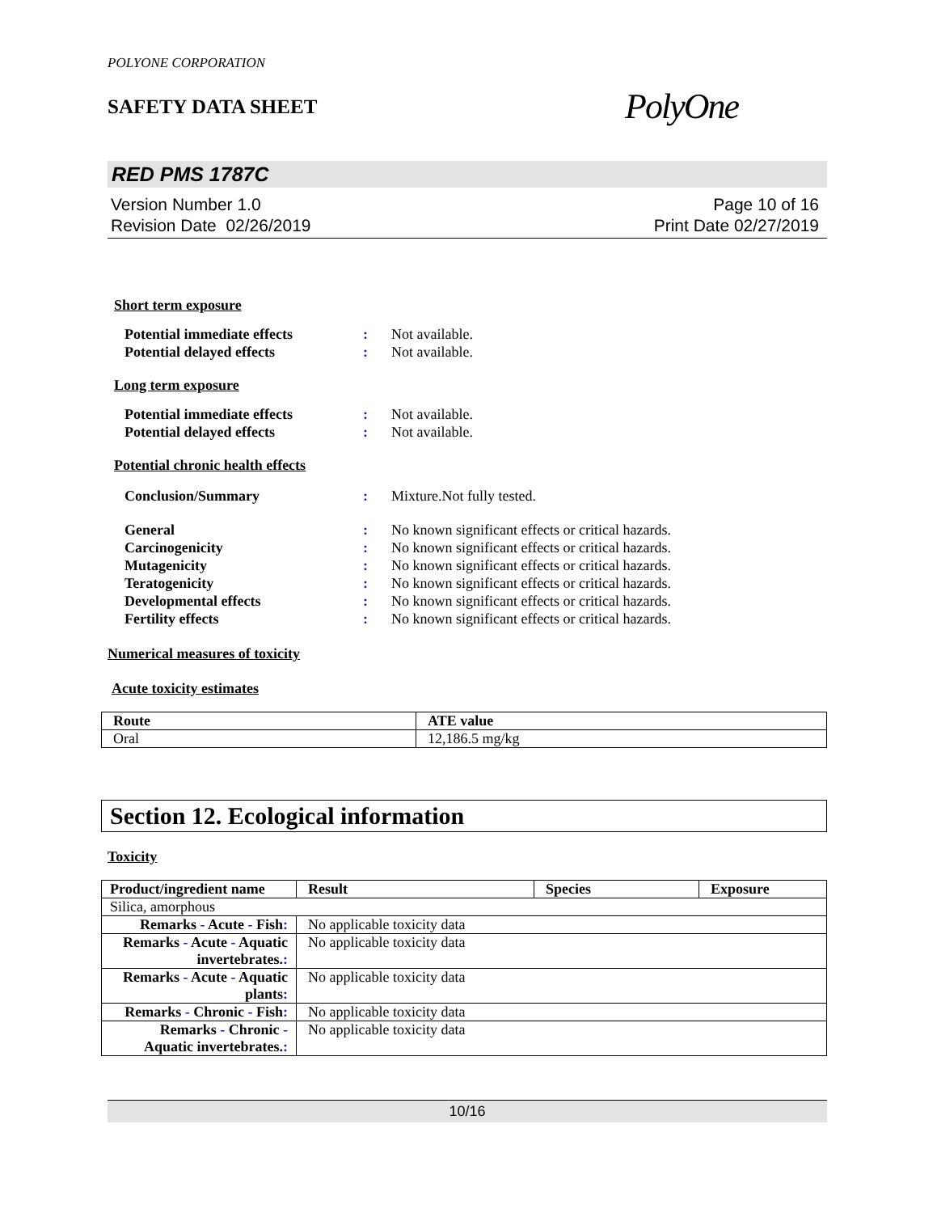POLYONE CORPORATION
SAFETY DATA SHEET
PolyOne
RED PMS 1787C
Version Number 1.0
Revision Date 02/26/2019
Page 10 of 16
Print Date 02/27/2019
Short term exposure
Potential immediate effects: Not available. Potential delayed effects: Not available.
Long term exposure
Potential immediate effects: Not available. Potential delayed effects: Not available.
Potential chronic health effects
Conclusion/Summary: Mixture.Not fully tested.
General: No known significant effects or critical hazards. Carcinogenicity: No known significant effects or critical hazards. Mutagenicity: No known significant effects or critical hazards. Teratogenicity: No known significant effects or critical hazards. Developmental effects: No known significant effects or critical hazards. Fertility effects: No known significant effects or critical hazards.
Numerical measures of toxicity
Acute toxicity estimates
| Route | ATE value |
| --- | --- |
| Oral | 12,186.5 mg/kg |
Section 12. Ecological information
Toxicity
| Product/ingredient name | Result | Species | Exposure |
| --- | --- | --- | --- |
| Silica, amorphous | | | |
| Remarks - Acute - Fish : | No applicable toxicity data | | |
| Remarks - Acute - Aquatic invertebrates. : | No applicable toxicity data | | |
| Remarks - Acute - Aquatic plants : | No applicable toxicity data | | |
| Remarks - Chronic - Fish : | No applicable toxicity data | | |
| Remarks - Chronic - Aquatic invertebrates. : | No applicable toxicity data | | |
10/16